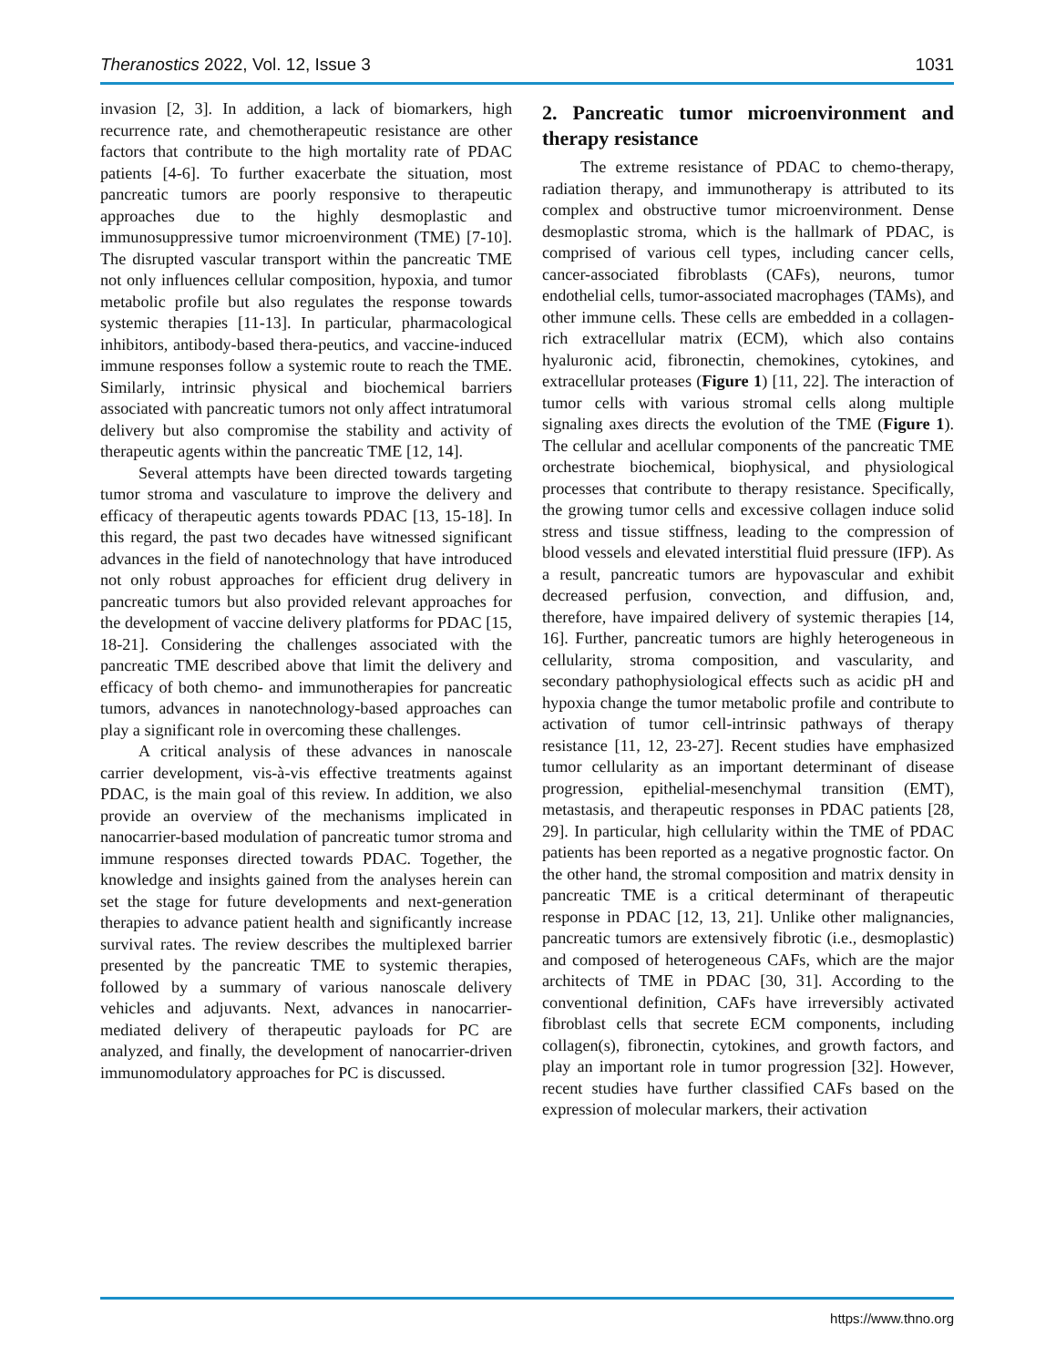Theranostics 2022, Vol. 12, Issue 3 1031
invasion [2, 3]. In addition, a lack of biomarkers, high recurrence rate, and chemotherapeutic resistance are other factors that contribute to the high mortality rate of PDAC patients [4-6]. To further exacerbate the situation, most pancreatic tumors are poorly responsive to therapeutic approaches due to the highly desmoplastic and immunosuppressive tumor microenvironment (TME) [7-10]. The disrupted vascular transport within the pancreatic TME not only influences cellular composition, hypoxia, and tumor metabolic profile but also regulates the response towards systemic therapies [11-13]. In particular, pharmacological inhibitors, antibody-based thera-peutics, and vaccine-induced immune responses follow a systemic route to reach the TME. Similarly, intrinsic physical and biochemical barriers associated with pancreatic tumors not only affect intratumoral delivery but also compromise the stability and activity of therapeutic agents within the pancreatic TME [12, 14].
Several attempts have been directed towards targeting tumor stroma and vasculature to improve the delivery and efficacy of therapeutic agents towards PDAC [13, 15-18]. In this regard, the past two decades have witnessed significant advances in the field of nanotechnology that have introduced not only robust approaches for efficient drug delivery in pancreatic tumors but also provided relevant approaches for the development of vaccine delivery platforms for PDAC [15, 18-21]. Considering the challenges associated with the pancreatic TME described above that limit the delivery and efficacy of both chemo- and immunotherapies for pancreatic tumors, advances in nanotechnology-based approaches can play a significant role in overcoming these challenges.
A critical analysis of these advances in nanoscale carrier development, vis-à-vis effective treatments against PDAC, is the main goal of this review. In addition, we also provide an overview of the mechanisms implicated in nanocarrier-based modulation of pancreatic tumor stroma and immune responses directed towards PDAC. Together, the knowledge and insights gained from the analyses herein can set the stage for future developments and next-generation therapies to advance patient health and significantly increase survival rates. The review describes the multiplexed barrier presented by the pancreatic TME to systemic therapies, followed by a summary of various nanoscale delivery vehicles and adjuvants. Next, advances in nanocarrier-mediated delivery of therapeutic payloads for PC are analyzed, and finally, the development of nanocarrier-driven immunomodulatory approaches for PC is discussed.
2. Pancreatic tumor microenvironment and therapy resistance
The extreme resistance of PDAC to chemo-therapy, radiation therapy, and immunotherapy is attributed to its complex and obstructive tumor microenvironment. Dense desmoplastic stroma, which is the hallmark of PDAC, is comprised of various cell types, including cancer cells, cancer-associated fibroblasts (CAFs), neurons, tumor endothelial cells, tumor-associated macrophages (TAMs), and other immune cells. These cells are embedded in a collagen-rich extracellular matrix (ECM), which also contains hyaluronic acid, fibronectin, chemokines, cytokines, and extracellular proteases (Figure 1) [11, 22]. The interaction of tumor cells with various stromal cells along multiple signaling axes directs the evolution of the TME (Figure 1). The cellular and acellular components of the pancreatic TME orchestrate biochemical, biophysical, and physiological processes that contribute to therapy resistance. Specifically, the growing tumor cells and excessive collagen induce solid stress and tissue stiffness, leading to the compression of blood vessels and elevated interstitial fluid pressure (IFP). As a result, pancreatic tumors are hypovascular and exhibit decreased perfusion, convection, and diffusion, and, therefore, have impaired delivery of systemic therapies [14, 16]. Further, pancreatic tumors are highly heterogeneous in cellularity, stroma composition, and vascularity, and secondary pathophysiological effects such as acidic pH and hypoxia change the tumor metabolic profile and contribute to activation of tumor cell-intrinsic pathways of therapy resistance [11, 12, 23-27]. Recent studies have emphasized tumor cellularity as an important determinant of disease progression, epithelial-mesenchymal transition (EMT), metastasis, and therapeutic responses in PDAC patients [28, 29]. In particular, high cellularity within the TME of PDAC patients has been reported as a negative prognostic factor. On the other hand, the stromal composition and matrix density in pancreatic TME is a critical determinant of therapeutic response in PDAC [12, 13, 21]. Unlike other malignancies, pancreatic tumors are extensively fibrotic (i.e., desmoplastic) and composed of heterogeneous CAFs, which are the major architects of TME in PDAC [30, 31]. According to the conventional definition, CAFs have irreversibly activated fibroblast cells that secrete ECM components, including collagen(s), fibronectin, cytokines, and growth factors, and play an important role in tumor progression [32]. However, recent studies have further classified CAFs based on the expression of molecular markers, their activation
https://www.thno.org